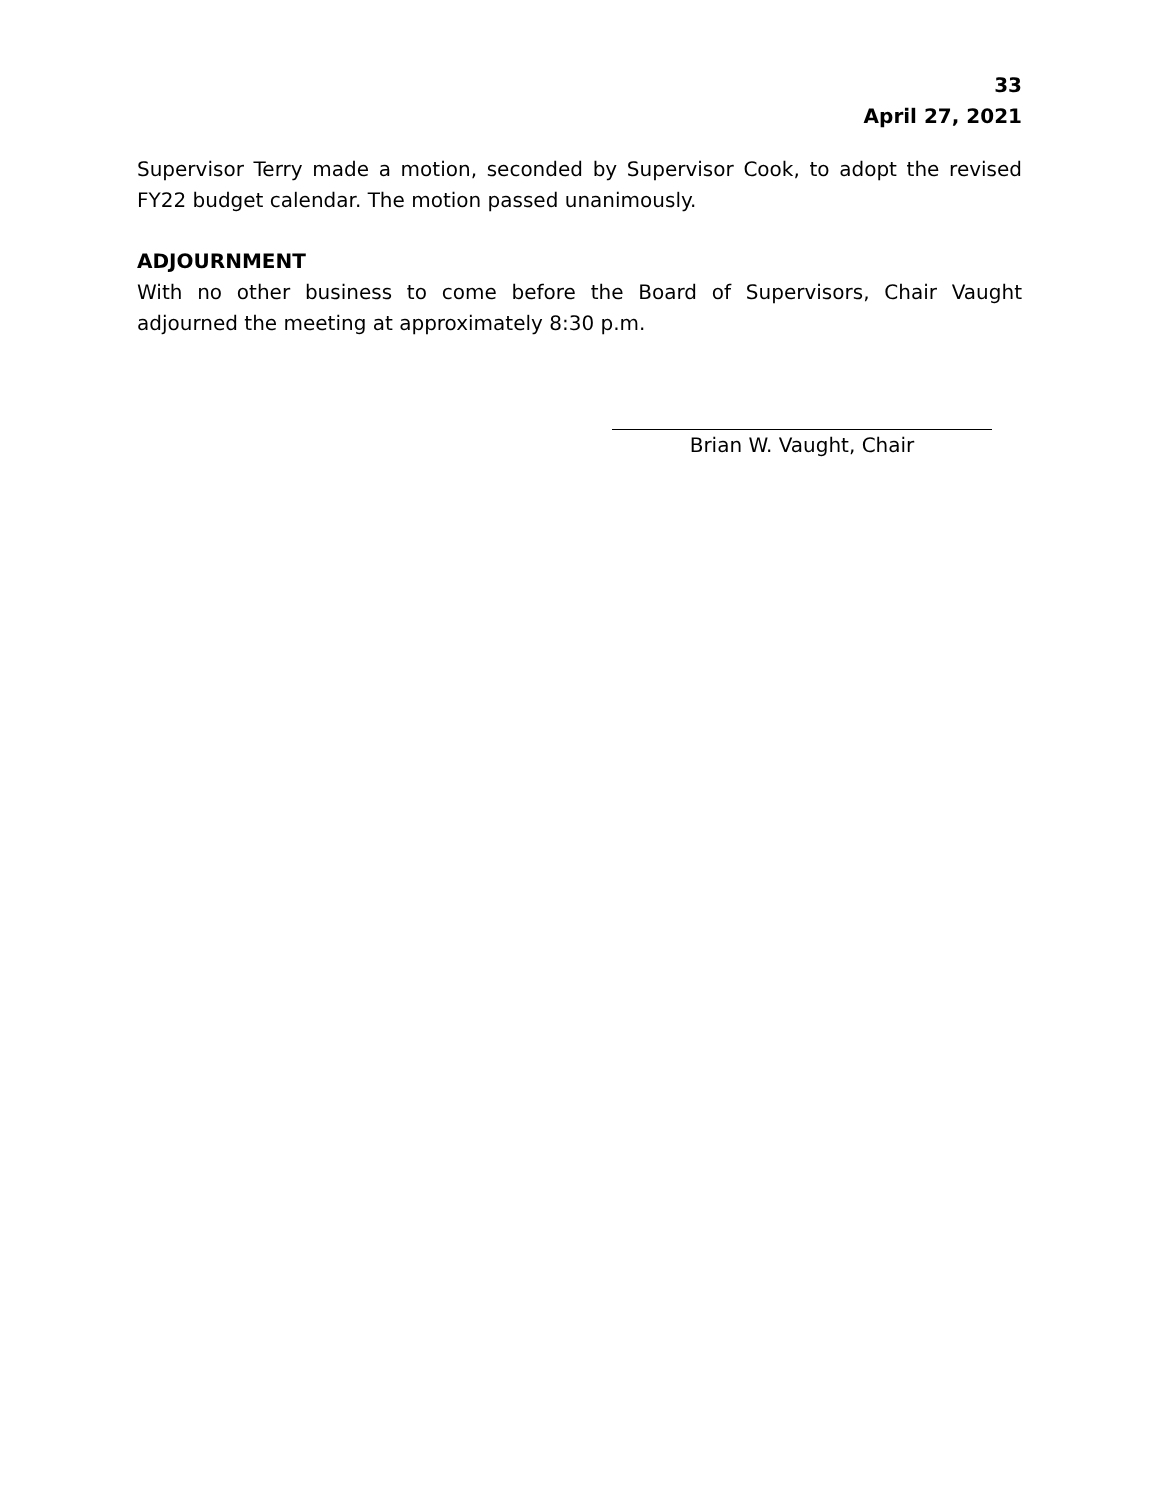33
April 27, 2021
Supervisor Terry made a motion, seconded by Supervisor Cook, to adopt the revised FY22 budget calendar. The motion passed unanimously.
ADJOURNMENT
With no other business to come before the Board of Supervisors, Chair Vaught adjourned the meeting at approximately 8:30 p.m.
Brian W. Vaught, Chair